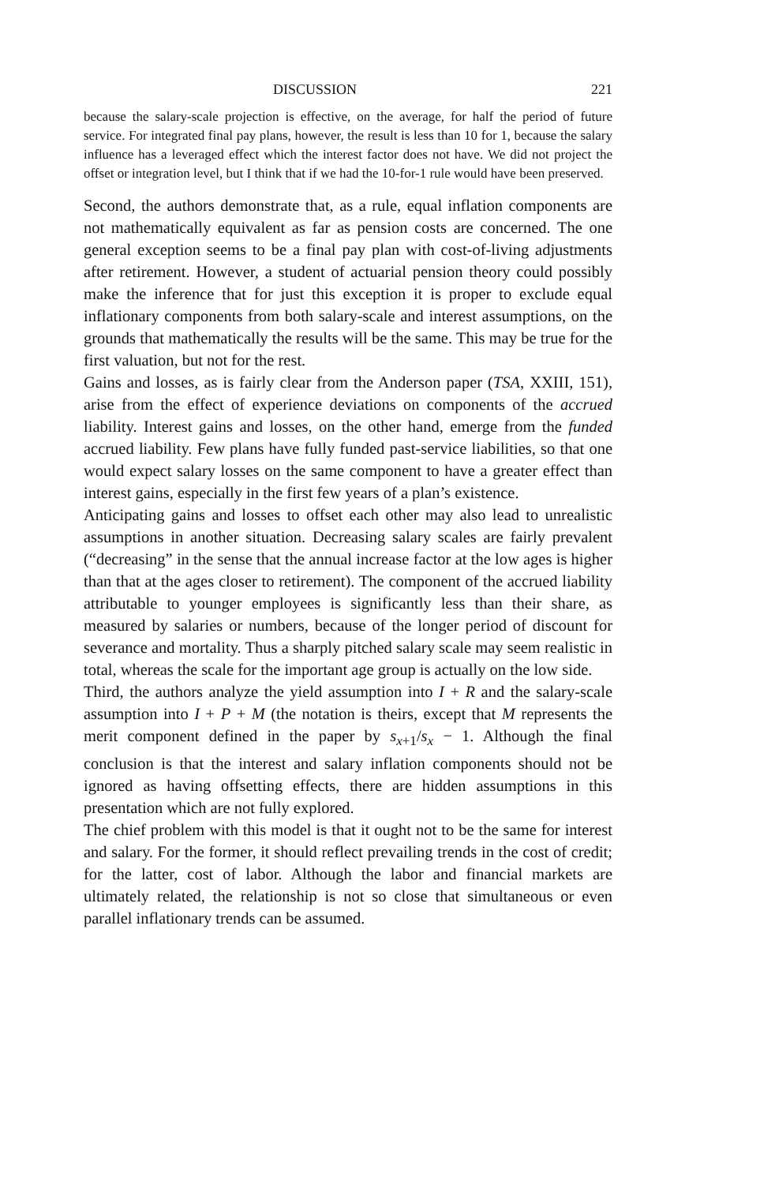DISCUSSION 221
because the salary-scale projection is effective, on the average, for half the period of future service. For integrated final pay plans, however, the result is less than 10 for 1, because the salary influence has a leveraged effect which the interest factor does not have. We did not project the offset or integration level, but I think that if we had the 10-for-1 rule would have been preserved.
Second, the authors demonstrate that, as a rule, equal inflation components are not mathematically equivalent as far as pension costs are concerned. The one general exception seems to be a final pay plan with cost-of-living adjustments after retirement. However, a student of actuarial pension theory could possibly make the inference that for just this exception it is proper to exclude equal inflationary components from both salary-scale and interest assumptions, on the grounds that mathematically the results will be the same. This may be true for the first valuation, but not for the rest.
Gains and losses, as is fairly clear from the Anderson paper (TSA, XXIII, 151), arise from the effect of experience deviations on components of the accrued liability. Interest gains and losses, on the other hand, emerge from the funded accrued liability. Few plans have fully funded past-service liabilities, so that one would expect salary losses on the same component to have a greater effect than interest gains, especially in the first few years of a plan’s existence.
Anticipating gains and losses to offset each other may also lead to unrealistic assumptions in another situation. Decreasing salary scales are fairly prevalent (“decreasing” in the sense that the annual increase factor at the low ages is higher than that at the ages closer to retirement). The component of the accrued liability attributable to younger employees is significantly less than their share, as measured by salaries or numbers, because of the longer period of discount for severance and mortality. Thus a sharply pitched salary scale may seem realistic in total, whereas the scale for the important age group is actually on the low side.
Third, the authors analyze the yield assumption into I + R and the salary-scale assumption into I + P + M (the notation is theirs, except that M represents the merit component defined in the paper by s<sub>x+1</sub>/s<sub>x</sub> − 1. Although the final conclusion is that the interest and salary inflation components should not be ignored as having offsetting effects, there are hidden assumptions in this presentation which are not fully explored.
The chief problem with this model is that it ought not to be the same for interest and salary. For the former, it should reflect prevailing trends in the cost of credit; for the latter, cost of labor. Although the labor and financial markets are ultimately related, the relationship is not so close that simultaneous or even parallel inflationary trends can be assumed.